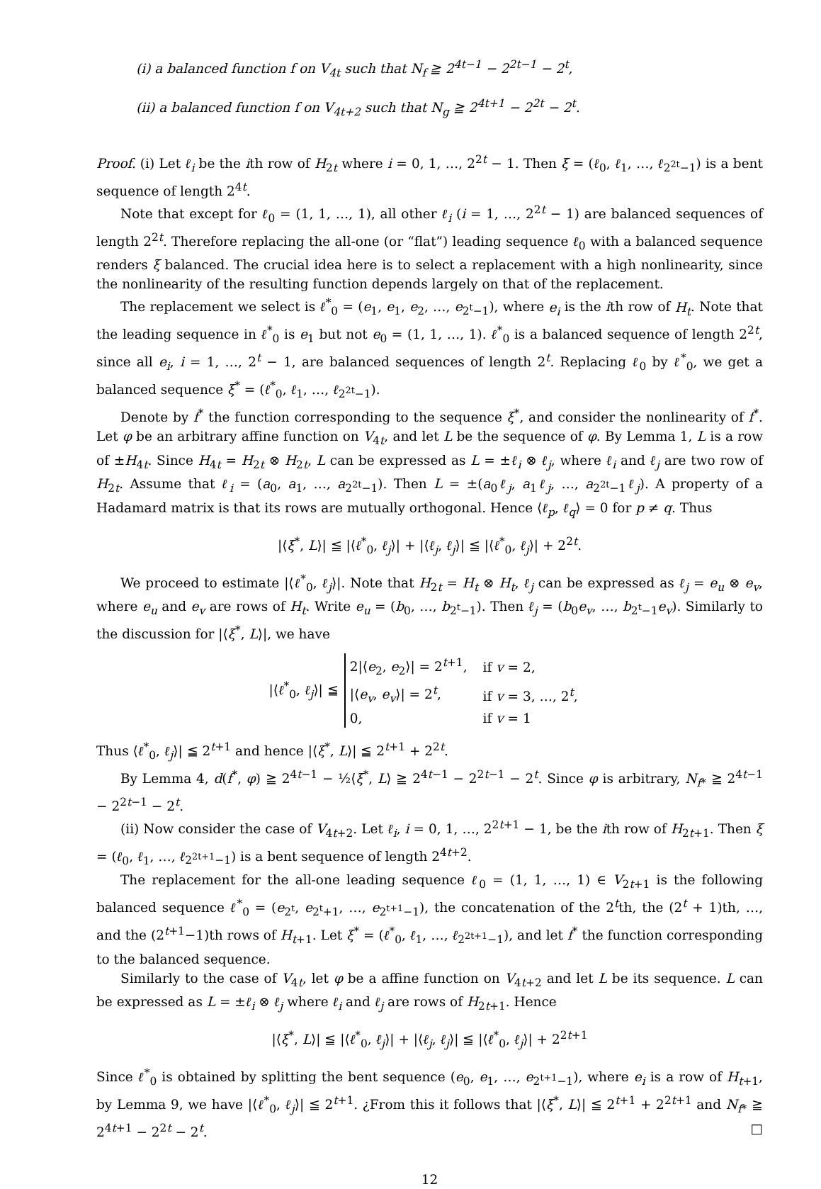(i) a balanced function f on V<sub>4t</sub> such that N<sub>f</sub> ≧ 2<sup>4t−1</sup> − 2<sup>2t−1</sup> − 2<sup>t</sup>,
(ii) a balanced function f on V<sub>4t+2</sub> such that N<sub>g</sub> ≧ 2<sup>4t+1</sup> − 2<sup>2t</sup> − 2<sup>t</sup>.
Proof. (i) Let ℓ<sub>i</sub> be the ith row of H<sub>2t</sub> where i = 0, 1, …, 2<sup>2t</sup> − 1. Then ξ = (ℓ<sub>0</sub>, ℓ<sub>1</sub>, …, ℓ<sub>2<sup>2t</sup>−1</sub>) is a bent sequence of length 2<sup>4t</sup>.
Note that except for ℓ<sub>0</sub> = (1, 1, …, 1), all other ℓ<sub>i</sub> (i = 1, …, 2<sup>2t</sup> − 1) are balanced sequences of length 2<sup>2t</sup>. Therefore replacing the all-one (or “flat”) leading sequence ℓ<sub>0</sub> with a balanced sequence renders ξ balanced. The crucial idea here is to select a replacement with a high nonlinearity, since the nonlinearity of the resulting function depends largely on that of the replacement.
The replacement we select is ℓ<sup>*</sup><sub>0</sub> = (e<sub>1</sub>, e<sub>1</sub>, e<sub>2</sub>, …, e<sub>2<sup>t</sup>−1</sub>), where e<sub>i</sub> is the ith row of H<sub>t</sub>. Note that the leading sequence in ℓ<sup>*</sup><sub>0</sub> is e<sub>1</sub> but not e<sub>0</sub> = (1, 1, …, 1). ℓ<sup>*</sup><sub>0</sub> is a balanced sequence of length 2<sup>2t</sup>, since all e<sub>i</sub>, i = 1, …, 2<sup>t</sup> − 1, are balanced sequences of length 2<sup>t</sup>. Replacing ℓ<sub>0</sub> by ℓ<sup>*</sup><sub>0</sub>, we get a balanced sequence ξ<sup>*</sup> = (ℓ<sup>*</sup><sub>0</sub>, ℓ<sub>1</sub>, …, ℓ<sub>2<sup>2t</sup>−1</sub>).
Denote by f<sup>*</sup> the function corresponding to the sequence ξ<sup>*</sup>, and consider the nonlinearity of f<sup>*</sup>. Let φ be an arbitrary affine function on V<sub>4t</sub>, and let L be the sequence of φ. By Lemma 1, L is a row of ±H<sub>4t</sub>. Since H<sub>4t</sub> = H<sub>2t</sub> ⊗ H<sub>2t</sub>, L can be expressed as L = ±ℓ<sub>i</sub> ⊗ ℓ<sub>j</sub>, where ℓ<sub>i</sub> and ℓ<sub>j</sub> are two row of H<sub>2t</sub>. Assume that ℓ<sub>i</sub> = (a<sub>0</sub>, a<sub>1</sub>, …, a<sub>2<sup>2t</sup>−1</sub>). Then L = ±(a<sub>0</sub>ℓ<sub>j</sub>, a<sub>1</sub>ℓ<sub>j</sub>, …, a<sub>2<sup>2t</sup>−1</sub>ℓ<sub>j</sub>). A property of a Hadamard matrix is that its rows are mutually orthogonal. Hence ⟨ℓ<sub>p</sub>, ℓ<sub>q</sub>⟩ = 0 for p ≠ q. Thus
|⟨ξ<sup>*</sup>, L⟩| ≦ |⟨ℓ<sup>*</sup><sub>0</sub>, ℓ<sub>j</sub>⟩| + |⟨ℓ<sub>j</sub>, ℓ<sub>j</sub>⟩| ≦ |⟨ℓ<sup>*</sup><sub>0</sub>, ℓ<sub>j</sub>⟩| + 2<sup>2t</sup>.
We proceed to estimate |⟨ℓ<sup>*</sup><sub>0</sub>, ℓ<sub>j</sub>⟩|. Note that H<sub>2t</sub> = H<sub>t</sub> ⊗ H<sub>t</sub>, ℓ<sub>j</sub> can be expressed as ℓ<sub>j</sub> = e<sub>u</sub> ⊗ e<sub>v</sub>, where e<sub>u</sub> and e<sub>v</sub> are rows of H<sub>t</sub>. Write e<sub>u</sub> = (b<sub>0</sub>, …, b<sub>2<sup>t</sup>−1</sub>). Then ℓ<sub>j</sub> = (b<sub>0</sub>e<sub>v</sub>, …, b<sub>2<sup>t</sup>−1</sub>e<sub>v</sub>). Similarly to the discussion for |⟨ξ<sup>*</sup>, L⟩|, we have
|⟨ℓ<sup>*</sup><sub>0</sub>, ℓ<sub>j</sub>⟩| ≦
| 2/⟨ e<sub>2</sub>, e<sub>2</sub>⟩/ = 2<sup>t+1</sup>, | if v = 2, |
| /⟨ e<sub>v</sub> , e<sub>v</sub> ⟩/ = 2<sup>t</sup>, | if v = 3, …, 2<sup>t</sup>, |
| 0, | if v = 1 |
Thus ⟨ℓ<sup>*</sup><sub>0</sub>, ℓ<sub>j</sub>⟩| ≦ 2<sup>t+1</sup> and hence |⟨ξ<sup>*</sup>, L⟩| ≦ 2<sup>t+1</sup> + 2<sup>2t</sup>.
By Lemma 4, d(f<sup>*</sup>, φ) ≧ 2<sup>4t−1</sup> − ½⟨ξ<sup>*</sup>, L⟩ ≧ 2<sup>4t−1</sup> − 2<sup>2t−1</sup> − 2<sup>t</sup>. Since φ is arbitrary, N<sub>f*</sub> ≧ 2<sup>4t−1</sup> − 2<sup>2t−1</sup> − 2<sup>t</sup>.
(ii) Now consider the case of V<sub>4t+2</sub>. Let ℓ<sub>i</sub>, i = 0, 1, …, 2<sup>2t+1</sup> − 1, be the ith row of H<sub>2t+1</sub>. Then ξ = (ℓ<sub>0</sub>, ℓ<sub>1</sub>, …, ℓ<sub>2<sup>2t+1</sup>−1</sub>) is a bent sequence of length 2<sup>4t+2</sup>.
The replacement for the all-one leading sequence ℓ<sub>0</sub> = (1, 1, …, 1) ∈ V<sub>2t+1</sub> is the following balanced sequence ℓ<sup>*</sup><sub>0</sub> = (e<sub>2<sup>t</sup></sub>, e<sub>2<sup>t</sup>+1</sub>, …, e<sub>2<sup>t+1</sup>−1</sub>), the concatenation of the 2<sup>t</sup>th, the (2<sup>t</sup> + 1)th, …, and the (2<sup>t+1</sup>−1)th rows of H<sub>t+1</sub>. Let ξ<sup>*</sup> = (ℓ<sup>*</sup><sub>0</sub>, ℓ<sub>1</sub>, …, ℓ<sub>2<sup>2t+1</sup>−1</sub>), and let f<sup>*</sup> the function corresponding to the balanced sequence.
Similarly to the case of V<sub>4t</sub>, let φ be a affine function on V<sub>4t+2</sub> and let L be its sequence. L can be expressed as L = ±ℓ<sub>i</sub> ⊗ ℓ<sub>j</sub> where ℓ<sub>i</sub> and ℓ<sub>j</sub> are rows of H<sub>2t+1</sub>. Hence
|⟨ξ<sup>*</sup>, L⟩| ≦ |⟨ℓ<sup>*</sup><sub>0</sub>, ℓ<sub>j</sub>⟩| + |⟨ℓ<sub>j</sub>, ℓ<sub>j</sub>⟩| ≦ |⟨ℓ<sup>*</sup><sub>0</sub>, ℓ<sub>j</sub>⟩| + 2<sup>2t+1</sup>
Since ℓ<sup>*</sup><sub>0</sub> is obtained by splitting the bent sequence (e<sub>0</sub>, e<sub>1</sub>, …, e<sub>2<sup>t+1</sup>−1</sub>), where e<sub>i</sub> is a row of H<sub>t+1</sub>, by Lemma 9, we have |⟨ℓ<sup>*</sup><sub>0</sub>, ℓ<sub>j</sub>⟩| ≦ 2<sup>t+1</sup>. ¿From this it follows that |⟨ξ<sup>*</sup>, L⟩| ≦ 2<sup>t+1</sup> + 2<sup>2t+1</sup> and N<sub>f*</sub> ≧ 2<sup>4t+1</sup> − 2<sup>2t</sup> − 2<sup>t</sup>. □
12